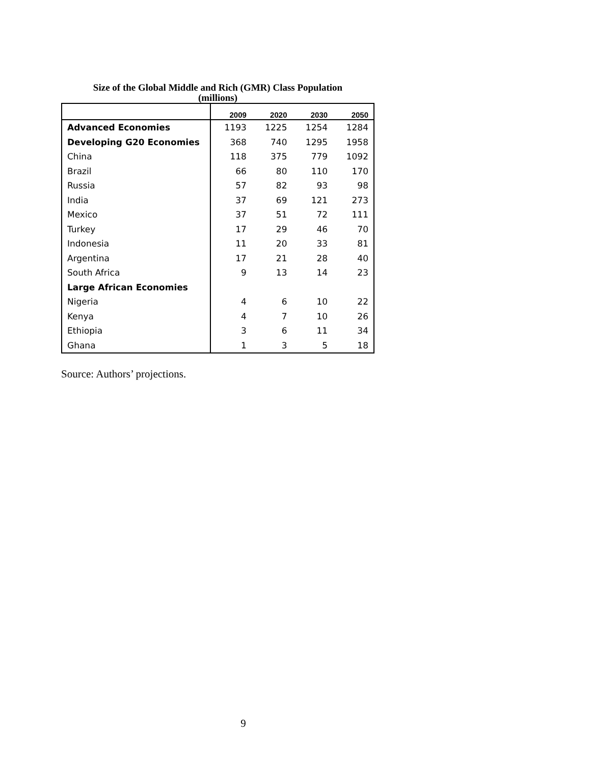Size of the Global Middle and Rich (GMR) Class Population
(millions)
| | 2009 | 2020 | 2030 | 2050 |
| --- | --- | --- | --- | --- |
| Advanced Economies | 1193 | 1225 | 1254 | 1284 |
| Developing G20 Economies | 368 | 740 | 1295 | 1958 |
| China | 118 | 375 | 779 | 1092 |
| Brazil | 66 | 80 | 110 | 170 |
| Russia | 57 | 82 | 93 | 98 |
| India | 37 | 69 | 121 | 273 |
| Mexico | 37 | 51 | 72 | 111 |
| Turkey | 17 | 29 | 46 | 70 |
| Indonesia | 11 | 20 | 33 | 81 |
| Argentina | 17 | 21 | 28 | 40 |
| South Africa | 9 | 13 | 14 | 23 |
| Large African Economies | | | | |
| Nigeria | 4 | 6 | 10 | 22 |
| Kenya | 4 | 7 | 10 | 26 |
| Ethiopia | 3 | 6 | 11 | 34 |
| Ghana | 1 | 3 | 5 | 18 |
Source: Authors’ projections.
9